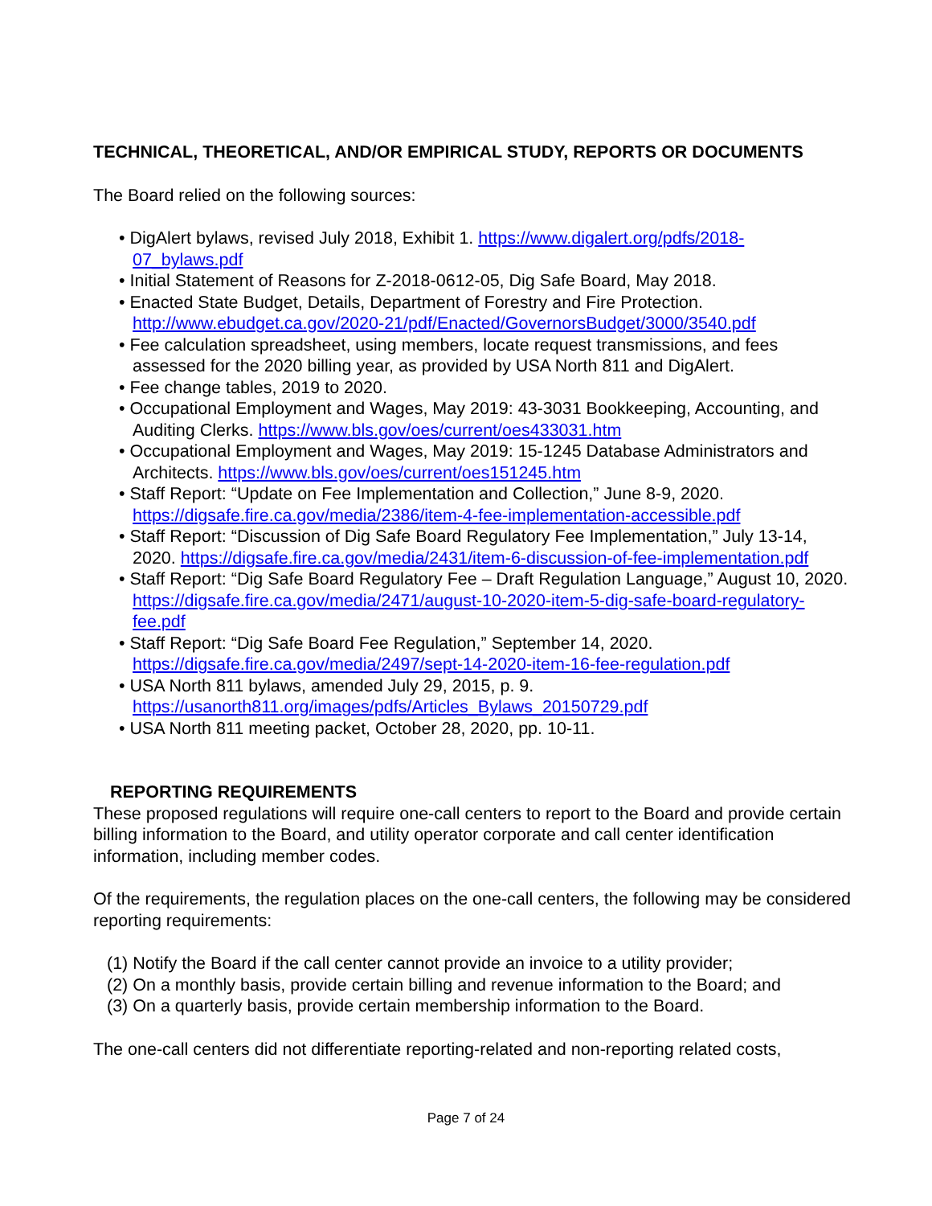TECHNICAL, THEORETICAL, AND/OR EMPIRICAL STUDY, REPORTS OR DOCUMENTS
The Board relied on the following sources:
• DigAlert bylaws, revised July 2018, Exhibit 1. https://www.digalert.org/pdfs/2018-07_bylaws.pdf
• Initial Statement of Reasons for Z-2018-0612-05, Dig Safe Board, May 2018.
• Enacted State Budget, Details, Department of Forestry and Fire Protection. http://www.ebudget.ca.gov/2020-21/pdf/Enacted/GovernorsBudget/3000/3540.pdf
• Fee calculation spreadsheet, using members, locate request transmissions, and fees assessed for the 2020 billing year, as provided by USA North 811 and DigAlert.
• Fee change tables, 2019 to 2020.
• Occupational Employment and Wages, May 2019: 43-3031 Bookkeeping, Accounting, and Auditing Clerks. https://www.bls.gov/oes/current/oes433031.htm
• Occupational Employment and Wages, May 2019: 15-1245 Database Administrators and Architects. https://www.bls.gov/oes/current/oes151245.htm
• Staff Report: “Update on Fee Implementation and Collection,” June 8-9, 2020. https://digsafe.fire.ca.gov/media/2386/item-4-fee-implementation-accessible.pdf
• Staff Report: “Discussion of Dig Safe Board Regulatory Fee Implementation,” July 13-14, 2020. https://digsafe.fire.ca.gov/media/2431/item-6-discussion-of-fee-implementation.pdf
• Staff Report: “Dig Safe Board Regulatory Fee – Draft Regulation Language,” August 10, 2020. https://digsafe.fire.ca.gov/media/2471/august-10-2020-item-5-dig-safe-board-regulatory-fee.pdf
• Staff Report: “Dig Safe Board Fee Regulation,” September 14, 2020. https://digsafe.fire.ca.gov/media/2497/sept-14-2020-item-16-fee-regulation.pdf
• USA North 811 bylaws, amended July 29, 2015, p. 9. https://usanorth811.org/images/pdfs/Articles_Bylaws_20150729.pdf
• USA North 811 meeting packet, October 28, 2020, pp. 10-11.
REPORTING REQUIREMENTS
These proposed regulations will require one-call centers to report to the Board and provide certain billing information to the Board, and utility operator corporate and call center identification information, including member codes.
Of the requirements, the regulation places on the one-call centers, the following may be considered reporting requirements:
(1) Notify the Board if the call center cannot provide an invoice to a utility provider;
(2) On a monthly basis, provide certain billing and revenue information to the Board; and
(3) On a quarterly basis, provide certain membership information to the Board.
The one-call centers did not differentiate reporting-related and non-reporting related costs,
Page 7 of 24